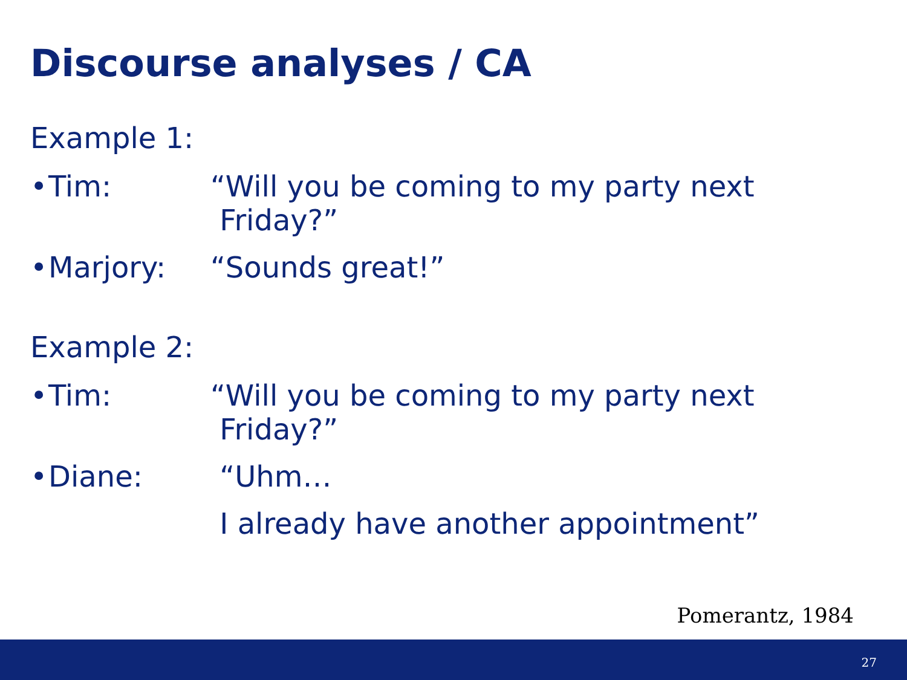Discourse analyses / CA
Example 1:
• Tim: “Will you be coming to my party next
Friday?”
• Marjory:
“Sounds great!”
Example 2:
• Tim: “Will you be coming to my party next
Friday?”
• Diane: “Uhm…
I already have another appointment”
Pomerantz, 1984
27